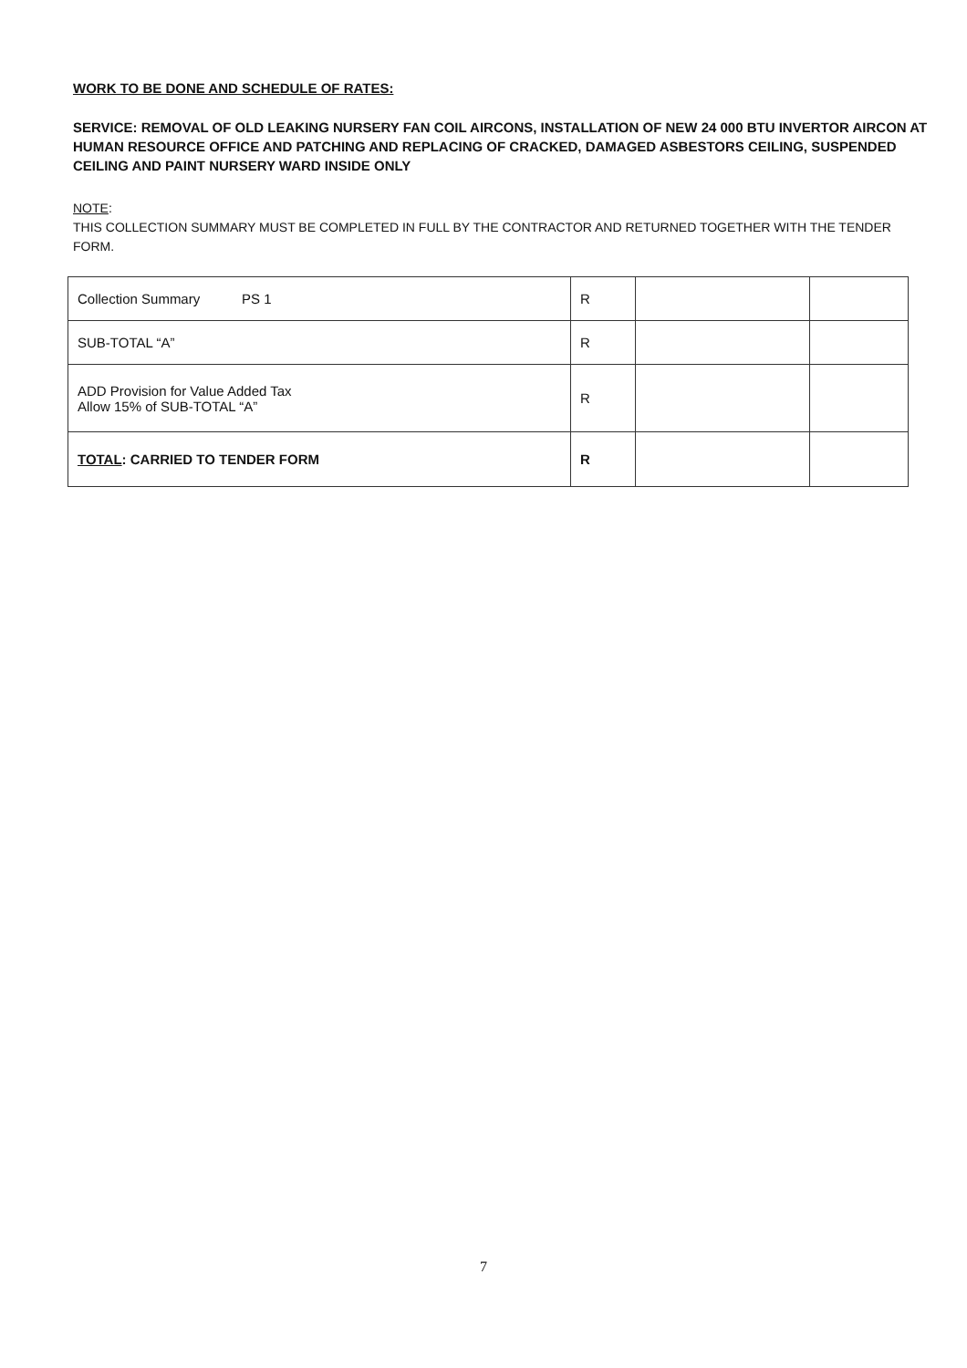WORK TO BE DONE AND SCHEDULE OF RATES:
SERVICE: REMOVAL OF OLD LEAKING NURSERY FAN COIL AIRCONS, INSTALLATION OF NEW 24 000 BTU INVERTOR AIRCON AT HUMAN RESOURCE OFFICE AND PATCHING AND REPLACING OF CRACKED, DAMAGED ASBESTORS CEILING, SUSPENDED CEILING AND PAINT NURSERY WARD INSIDE ONLY
NOTE:
THIS COLLECTION SUMMARY MUST BE COMPLETED IN FULL BY THE CONTRACTOR AND RETURNED TOGETHER WITH THE TENDER FORM.
| Collection Summary PS 1 | R | | |
| SUB-TOTAL “A” | R | | |
| ADD Provision for Value Added Tax Allow 15% of SUB-TOTAL “A” | R | | |
| TOTAL : CARRIED TO TENDER FORM | R | | |
7